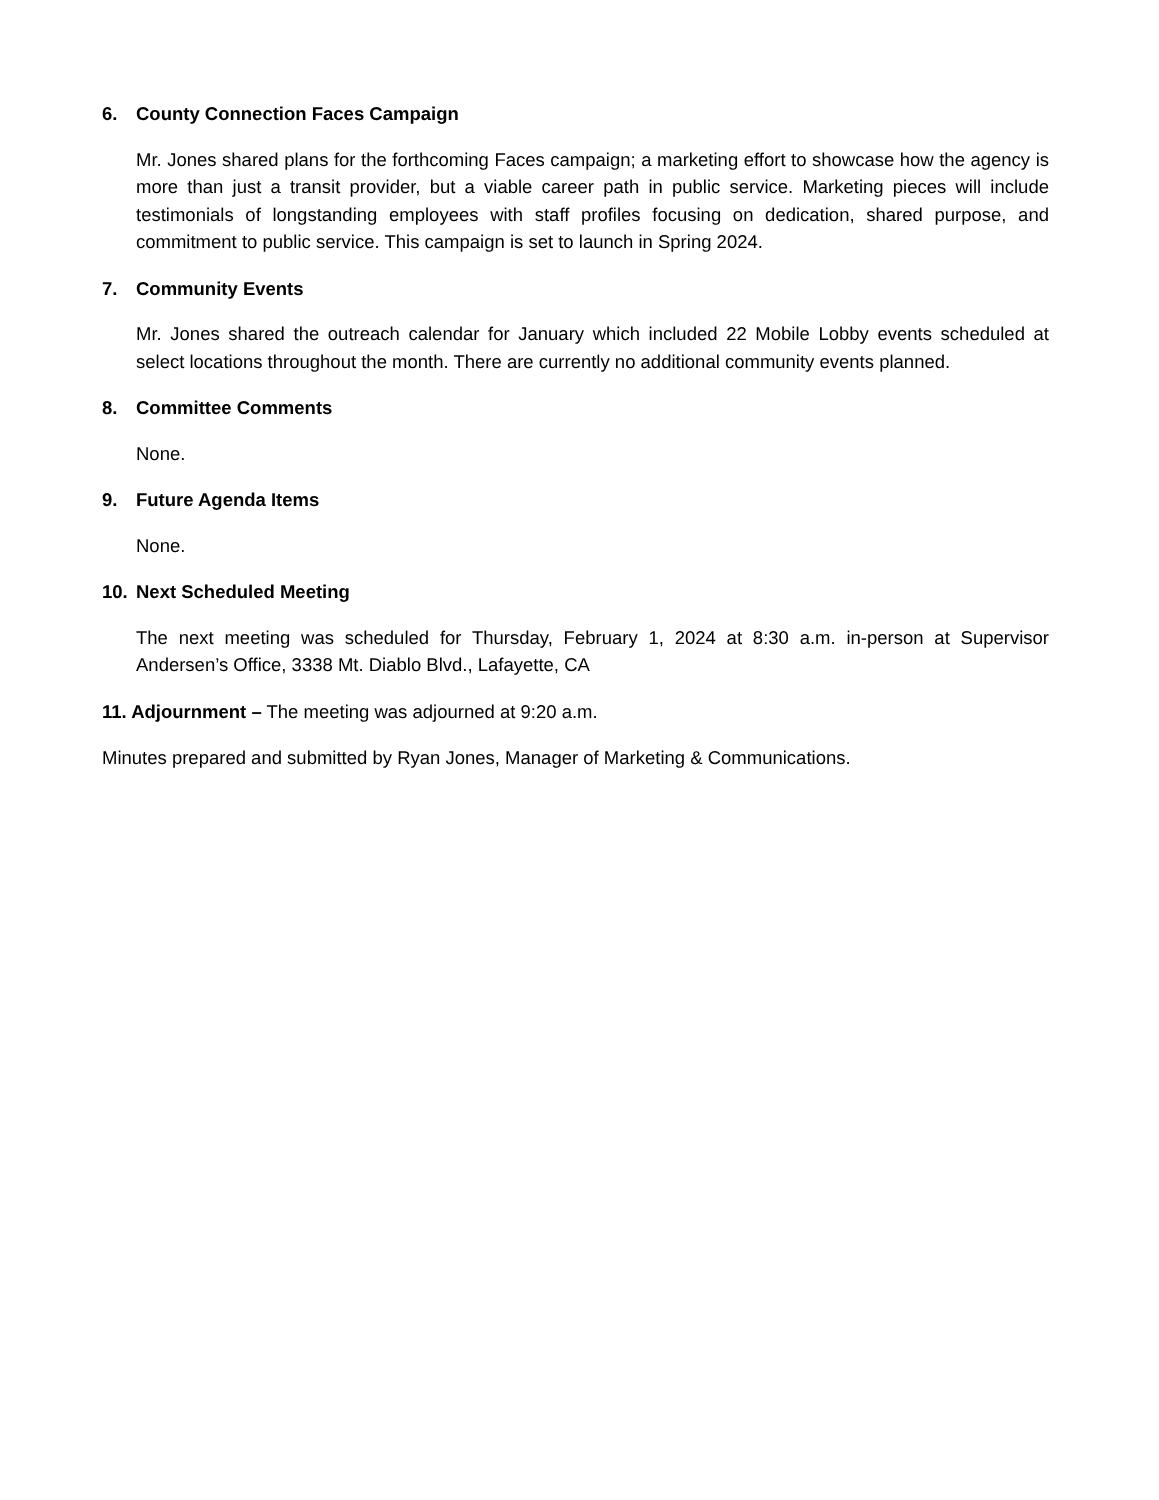6. County Connection Faces Campaign
Mr. Jones shared plans for the forthcoming Faces campaign; a marketing effort to showcase how the agency is more than just a transit provider, but a viable career path in public service. Marketing pieces will include testimonials of longstanding employees with staff profiles focusing on dedication, shared purpose, and commitment to public service. This campaign is set to launch in Spring 2024.
7. Community Events
Mr. Jones shared the outreach calendar for January which included 22 Mobile Lobby events scheduled at select locations throughout the month. There are currently no additional community events planned.
8. Committee Comments
None.
9. Future Agenda Items
None.
10. Next Scheduled Meeting
The next meeting was scheduled for Thursday, February 1, 2024 at 8:30 a.m. in-person at Supervisor Andersen’s Office, 3338 Mt. Diablo Blvd., Lafayette, CA
11. Adjournment – The meeting was adjourned at 9:20 a.m.
Minutes prepared and submitted by Ryan Jones, Manager of Marketing & Communications.